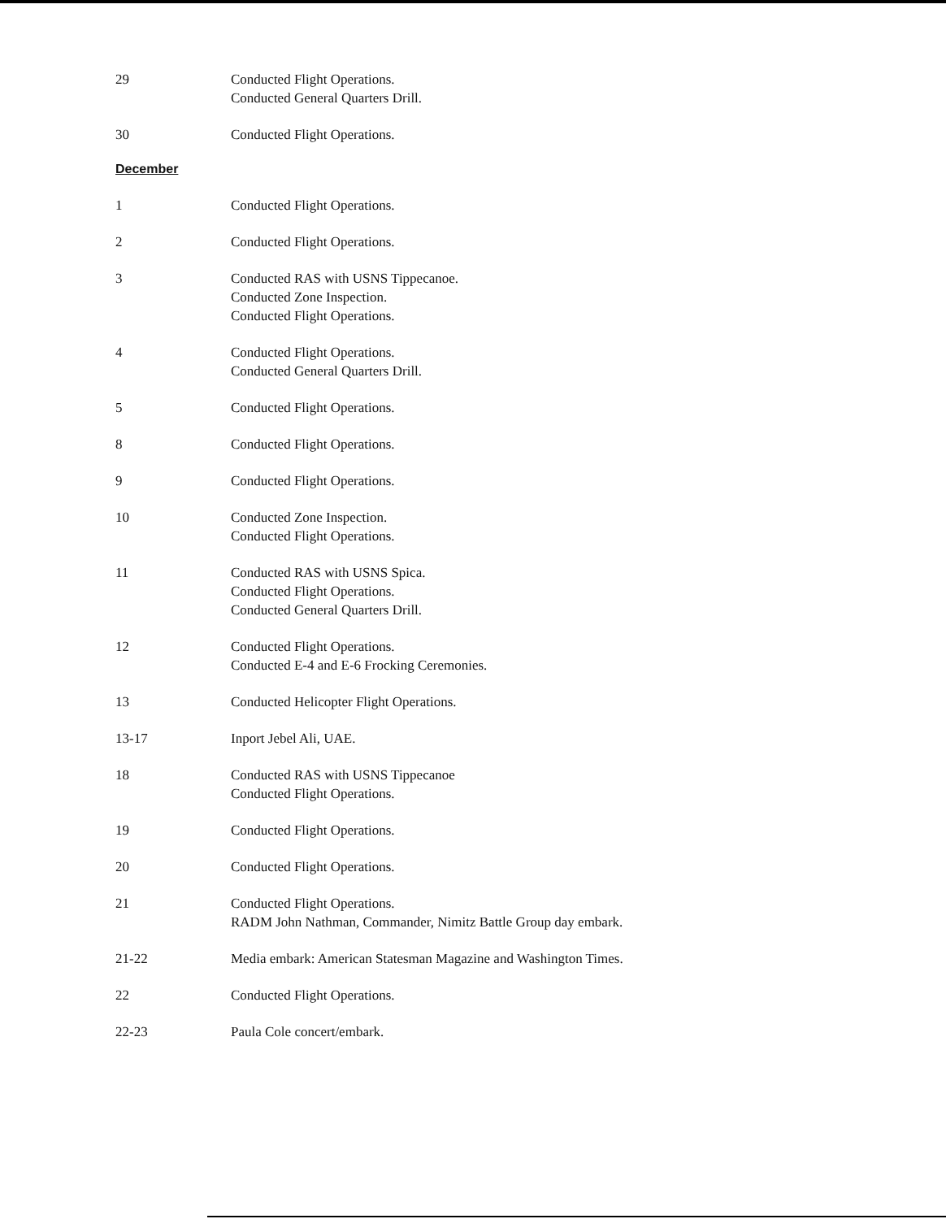29 Conducted Flight Operations.
Conducted General Quarters Drill.
30 Conducted Flight Operations.
December
1 Conducted Flight Operations.
2 Conducted Flight Operations.
3 Conducted RAS with USNS Tippecanoe.
Conducted Zone Inspection.
Conducted Flight Operations.
4 Conducted Flight Operations.
Conducted General Quarters Drill.
5 Conducted Flight Operations.
8 Conducted Flight Operations.
9 Conducted Flight Operations.
10 Conducted Zone Inspection.
Conducted Flight Operations.
11 Conducted RAS with USNS Spica.
Conducted Flight Operations.
Conducted General Quarters Drill.
12 Conducted Flight Operations.
Conducted E-4 and E-6 Frocking Ceremonies.
13 Conducted Helicopter Flight Operations.
13-17 Inport Jebel Ali, UAE.
18 Conducted RAS with USNS Tippecanoe
Conducted Flight Operations.
19 Conducted Flight Operations.
20 Conducted Flight Operations.
21 Conducted Flight Operations.
RADM John Nathman, Commander, Nimitz Battle Group day embark.
21-22 Media embark: American Statesman Magazine and Washington Times.
22 Conducted Flight Operations.
22-23 Paula Cole concert/embark.